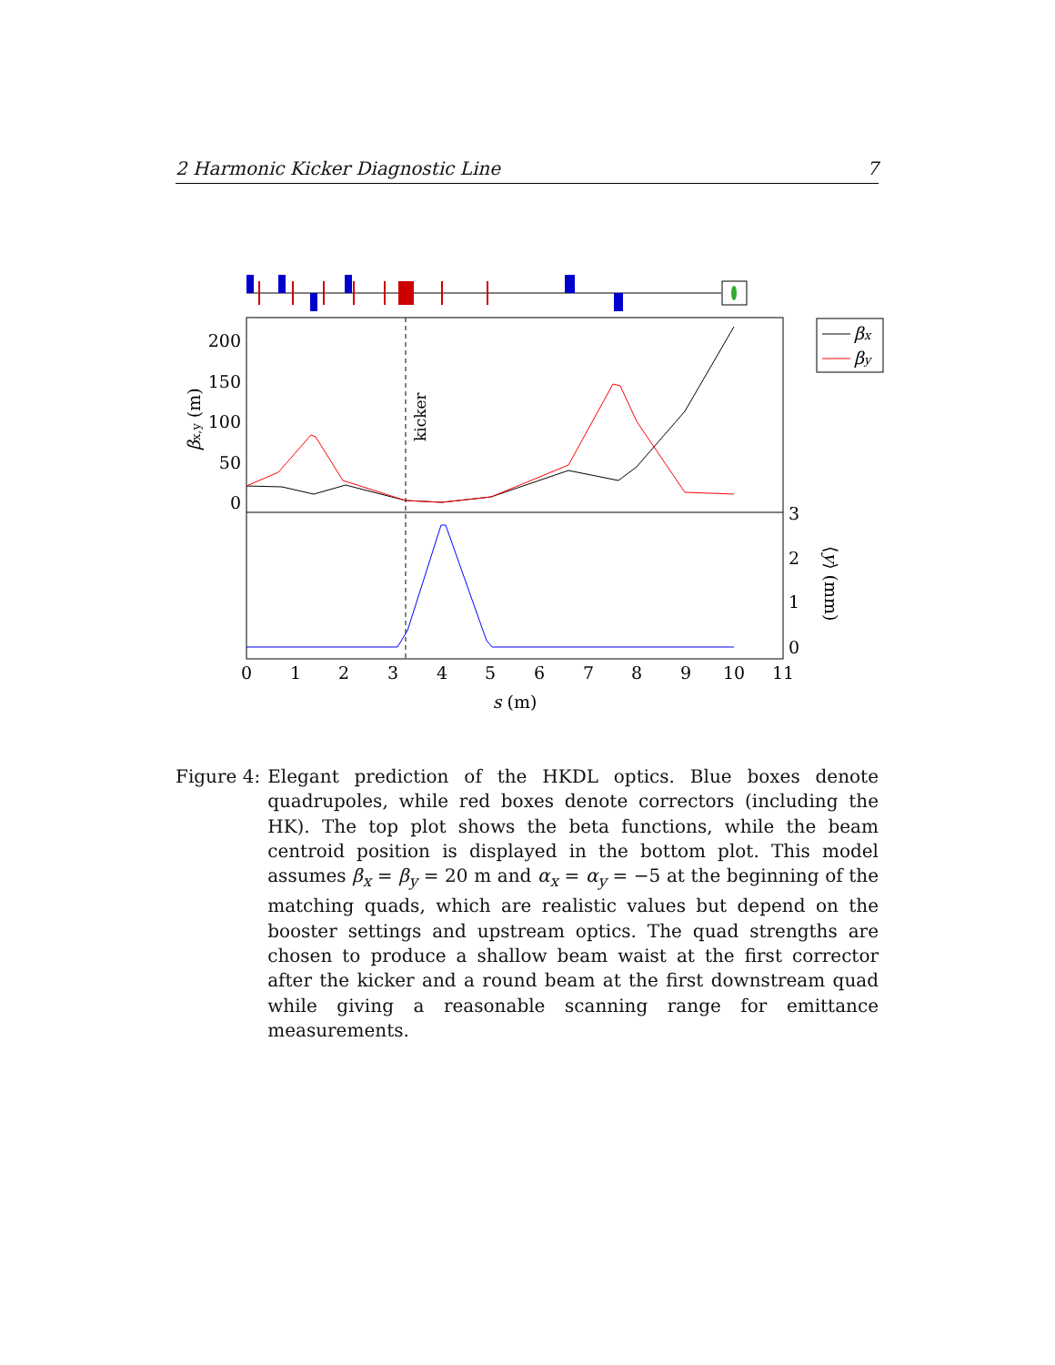2 Harmonic Kicker Diagnostic Line 7
kicker
200
150
100
50
0
3
2
1
0
0
1
2
3
4
5
6
7
8
9
10
11
s (m)
βx,y (m)
⟨y⟩ (mm)
βx
βy
Figure 4: Elegant prediction of the HKDL optics. Blue boxes denote quadrupoles, while red boxes denote correctors (including the HK). The top plot shows the beta functions, while the beam centroid position is displayed in the bottom plot. This model assumes β<sub>x</sub> = β<sub>y</sub> = 20 m and α<sub>x</sub> = α<sub>y</sub> = −5 at the beginning of the matching quads, which are realistic values but depend on the booster settings and upstream optics. The quad strengths are chosen to produce a shallow beam waist at the first corrector after the kicker and a round beam at the first downstream quad while giving a reasonable scanning range for emittance measurements.